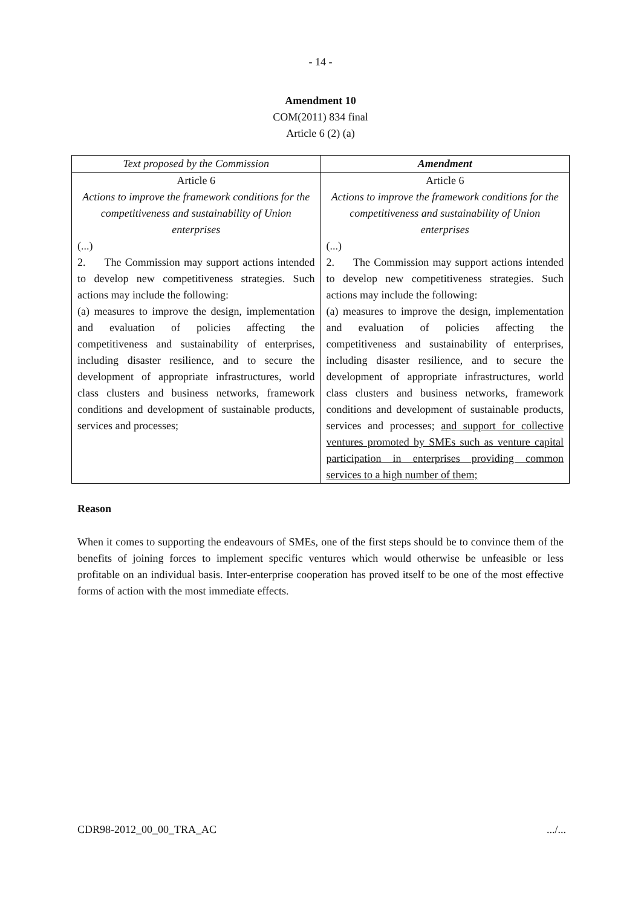- 14 -
Amendment 10
COM(2011) 834 final
Article 6 (2) (a)
| Text proposed by the Commission | Amendment |
| --- | --- |
| Article 6 Actions to improve the framework conditions for the competitiveness and sustainability of Union enterprises (...) 2. The Commission may support actions intended to develop new competitiveness strategies. Such actions may include the following: (a) measures to improve the design, implementation and evaluation of policies affecting the competitiveness and sustainability of enterprises, including disaster resilience, and to secure the development of appropriate infrastructures, world class clusters and business networks, framework conditions and development of sustainable products, services and processes; | Article 6 Actions to improve the framework conditions for the competitiveness and sustainability of Union enterprises (...) 2. The Commission may support actions intended to develop new competitiveness strategies. Such actions may include the following: (a) measures to improve the design, implementation and evaluation of policies affecting the competitiveness and sustainability of enterprises, including disaster resilience, and to secure the development of appropriate infrastructures, world class clusters and business networks, framework conditions and development of sustainable products, services and processes; and support for collective ventures promoted by SMEs such as venture capital participation in enterprises providing common services to a high number of them; |
Reason
When it comes to supporting the endeavours of SMEs, one of the first steps should be to convince them of the benefits of joining forces to implement specific ventures which would otherwise be unfeasible or less profitable on an individual basis. Inter-enterprise cooperation has proved itself to be one of the most effective forms of action with the most immediate effects.
CDR98-2012_00_00_TRA_AC .../...